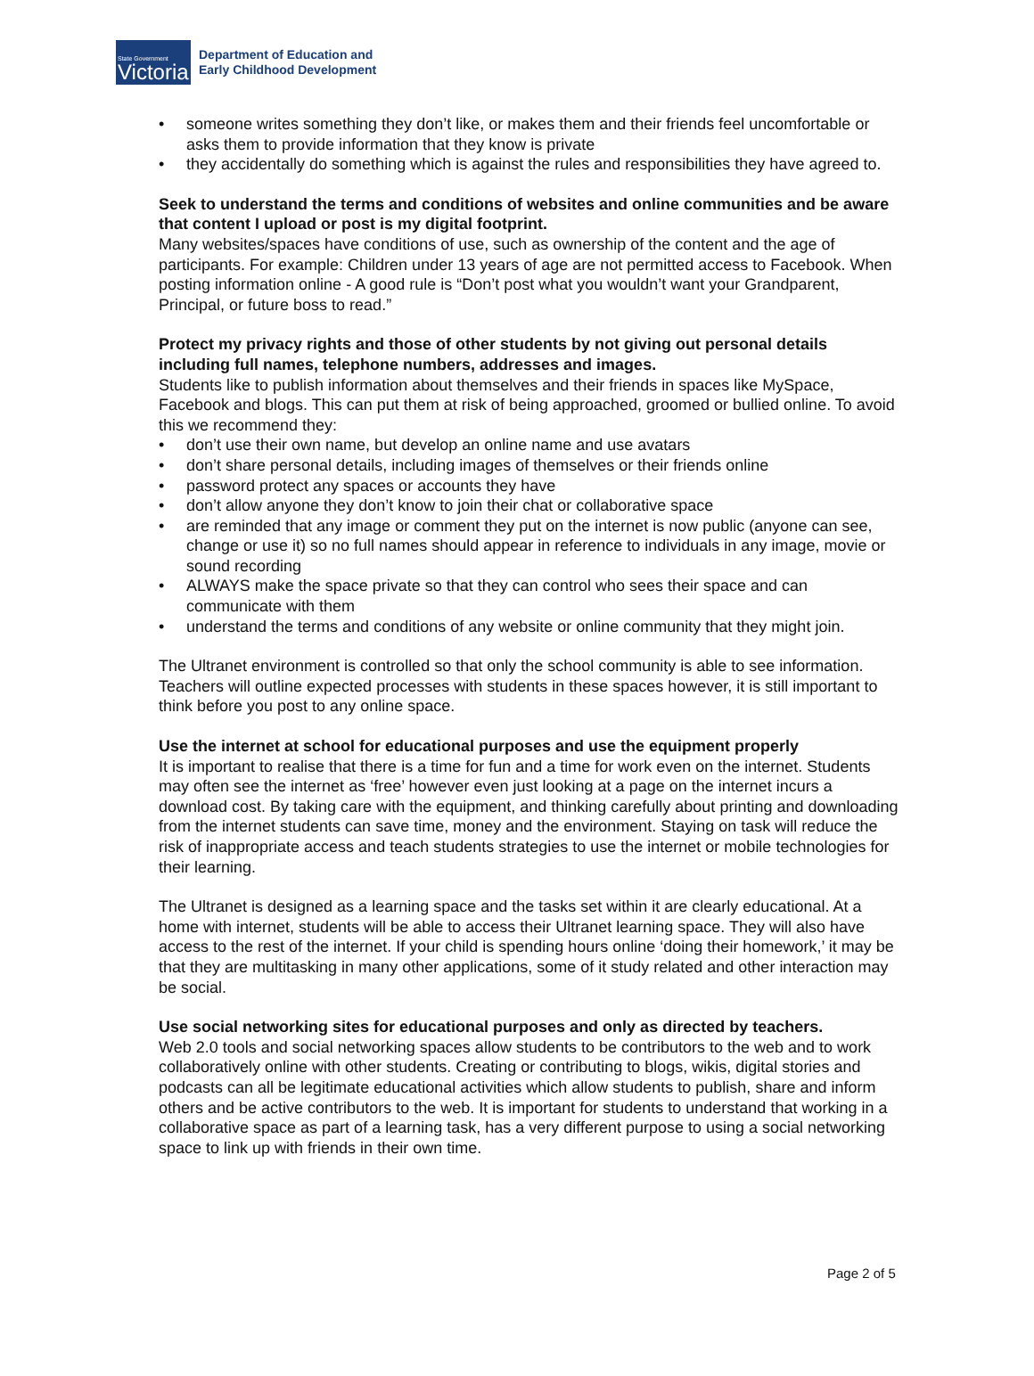State Government
Victoria
Department of Education and
Early Childhood Development
• someone writes something they don’t like, or makes them and their friends feel uncomfortable or asks them to provide information that they know is private
• they accidentally do something which is against the rules and responsibilities they have agreed to.
Seek to understand the terms and conditions of websites and online communities and be aware that content I upload or post is my digital footprint.
Many websites/spaces have conditions of use, such as ownership of the content and the age of participants. For example: Children under 13 years of age are not permitted access to Facebook. When posting information online - A good rule is “Don’t post what you wouldn’t want your Grandparent, Principal, or future boss to read.”
Protect my privacy rights and those of other students by not giving out personal details including full names, telephone numbers, addresses and images.
Students like to publish information about themselves and their friends in spaces like MySpace, Facebook and blogs. This can put them at risk of being approached, groomed or bullied online. To avoid this we recommend they:
• don’t use their own name, but develop an online name and use avatars
• don’t share personal details, including images of themselves or their friends online
• password protect any spaces or accounts they have
• don’t allow anyone they don’t know to join their chat or collaborative space
• are reminded that any image or comment they put on the internet is now public (anyone can see, change or use it) so no full names should appear in reference to individuals in any image, movie or sound recording
• ALWAYS make the space private so that they can control who sees their space and can communicate with them
• understand the terms and conditions of any website or online community that they might join.
The Ultranet environment is controlled so that only the school community is able to see information. Teachers will outline expected processes with students in these spaces however, it is still important to think before you post to any online space.
Use the internet at school for educational purposes and use the equipment properly
It is important to realise that there is a time for fun and a time for work even on the internet. Students may often see the internet as ‘free’ however even just looking at a page on the internet incurs a download cost. By taking care with the equipment, and thinking carefully about printing and downloading from the internet students can save time, money and the environment. Staying on task will reduce the risk of inappropriate access and teach students strategies to use the internet or mobile technologies for their learning.
The Ultranet is designed as a learning space and the tasks set within it are clearly educational. At a home with internet, students will be able to access their Ultranet learning space. They will also have access to the rest of the internet. If your child is spending hours online ‘doing their homework,’ it may be that they are multitasking in many other applications, some of it study related and other interaction may be social.
Use social networking sites for educational purposes and only as directed by teachers.
Web 2.0 tools and social networking spaces allow students to be contributors to the web and to work collaboratively online with other students. Creating or contributing to blogs, wikis, digital stories and podcasts can all be legitimate educational activities which allow students to publish, share and inform others and be active contributors to the web. It is important for students to understand that working in a collaborative space as part of a learning task, has a very different purpose to using a social networking space to link up with friends in their own time.
Page 2 of 5